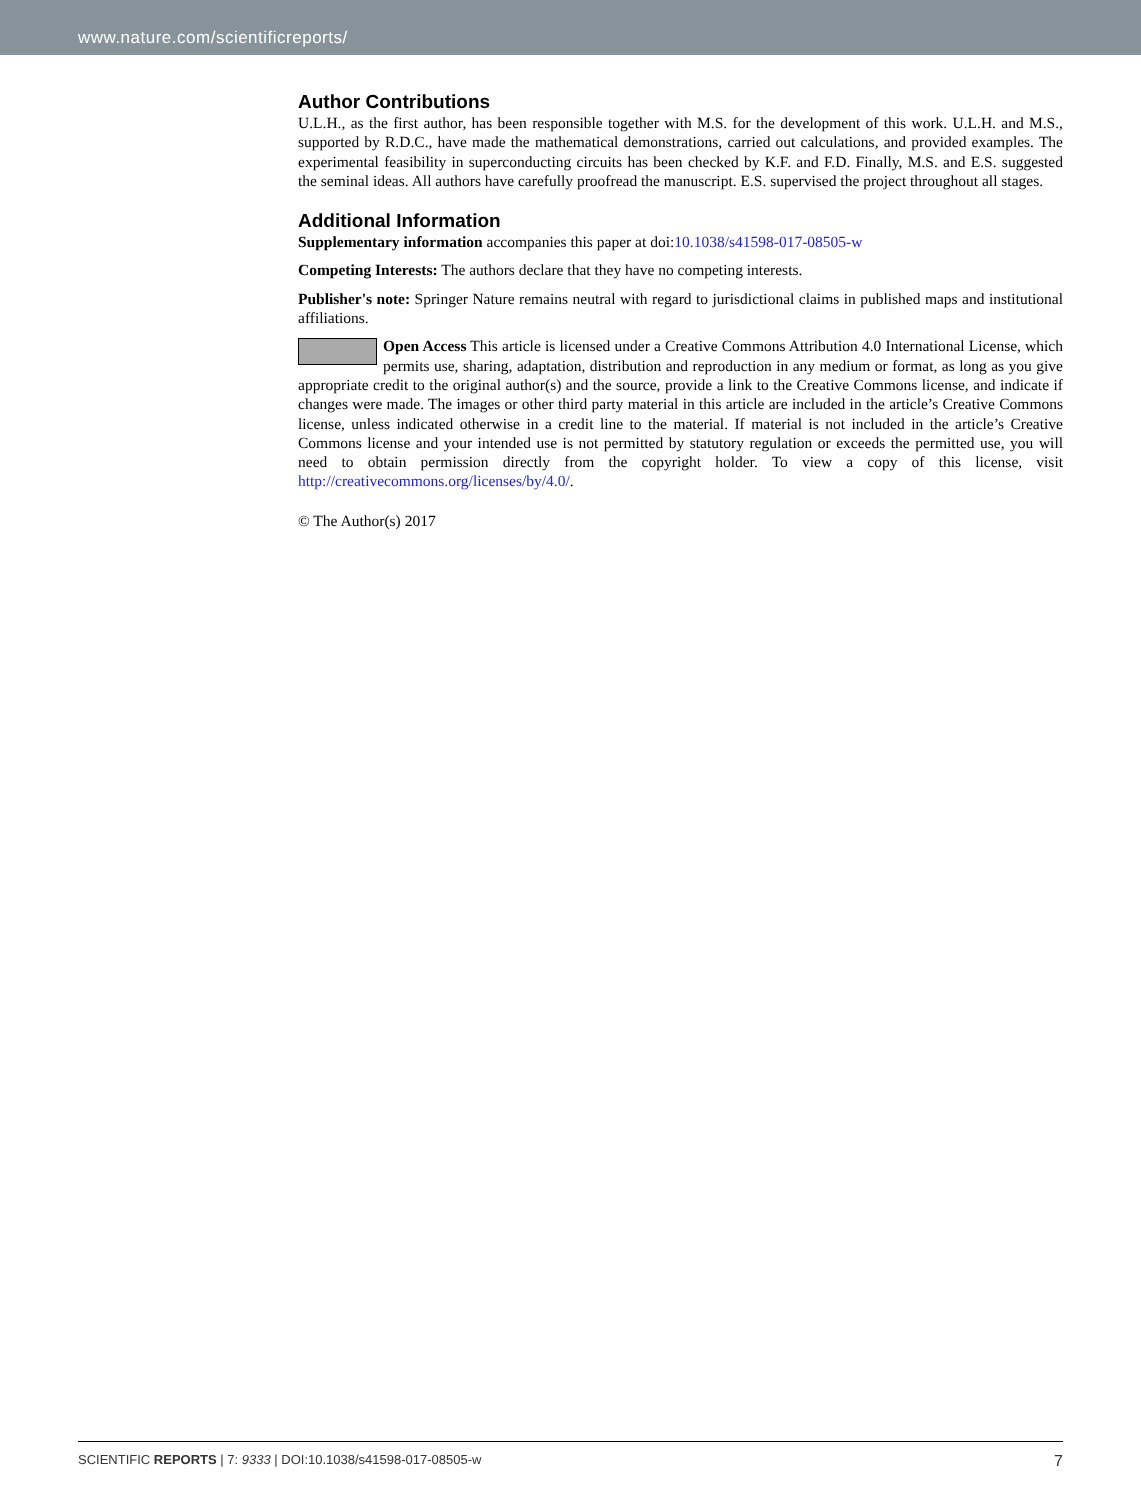www.nature.com/scientificreports/
Author Contributions
U.L.H., as the first author, has been responsible together with M.S. for the development of this work. U.L.H. and M.S., supported by R.D.C., have made the mathematical demonstrations, carried out calculations, and provided examples. The experimental feasibility in superconducting circuits has been checked by K.F. and F.D. Finally, M.S. and E.S. suggested the seminal ideas. All authors have carefully proofread the manuscript. E.S. supervised the project throughout all stages.
Additional Information
Supplementary information accompanies this paper at doi:10.1038/s41598-017-08505-w
Competing Interests: The authors declare that they have no competing interests.
Publisher's note: Springer Nature remains neutral with regard to jurisdictional claims in published maps and institutional affiliations.
Open Access This article is licensed under a Creative Commons Attribution 4.0 International License, which permits use, sharing, adaptation, distribution and reproduction in any medium or format, as long as you give appropriate credit to the original author(s) and the source, provide a link to the Creative Commons license, and indicate if changes were made. The images or other third party material in this article are included in the article’s Creative Commons license, unless indicated otherwise in a credit line to the material. If material is not included in the article’s Creative Commons license and your intended use is not permitted by statutory regulation or exceeds the permitted use, you will need to obtain permission directly from the copyright holder. To view a copy of this license, visit http://creativecommons.org/licenses/by/4.0/.
© The Author(s) 2017
SCIENTIFIC REPORTS | 7: 9333 | DOI:10.1038/s41598-017-08505-w 7